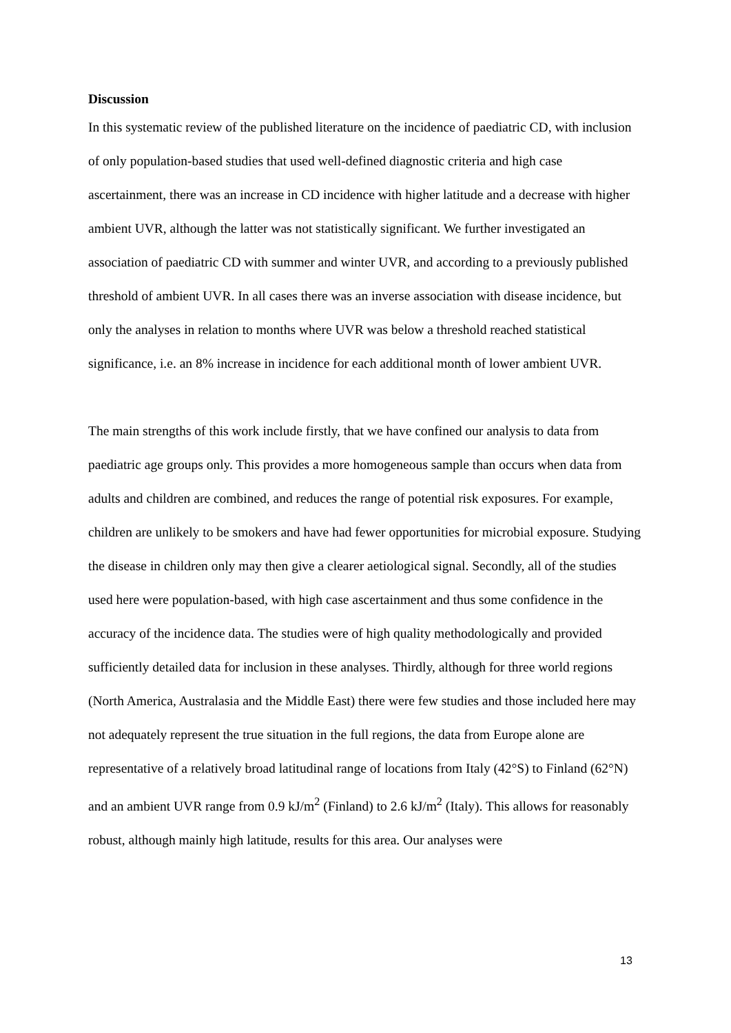Discussion
In this systematic review of the published literature on the incidence of paediatric CD, with inclusion of only population-based studies that used well-defined diagnostic criteria and high case ascertainment, there was an increase in CD incidence with higher latitude and a decrease with higher ambient UVR, although the latter was not statistically significant. We further investigated an association of paediatric CD with summer and winter UVR, and according to a previously published threshold of ambient UVR. In all cases there was an inverse association with disease incidence, but only the analyses in relation to months where UVR was below a threshold reached statistical significance, i.e. an 8% increase in incidence for each additional month of lower ambient UVR.
The main strengths of this work include firstly, that we have confined our analysis to data from paediatric age groups only. This provides a more homogeneous sample than occurs when data from adults and children are combined, and reduces the range of potential risk exposures. For example, children are unlikely to be smokers and have had fewer opportunities for microbial exposure. Studying the disease in children only may then give a clearer aetiological signal. Secondly, all of the studies used here were population-based, with high case ascertainment and thus some confidence in the accuracy of the incidence data. The studies were of high quality methodologically and provided sufficiently detailed data for inclusion in these analyses. Thirdly, although for three world regions (North America, Australasia and the Middle East) there were few studies and those included here may not adequately represent the true situation in the full regions, the data from Europe alone are representative of a relatively broad latitudinal range of locations from Italy (42°S) to Finland (62°N) and an ambient UVR range from 0.9 kJ/m<sup>2</sup> (Finland) to 2.6 kJ/m<sup>2</sup> (Italy). This allows for reasonably robust, although mainly high latitude, results for this area. Our analyses were
13